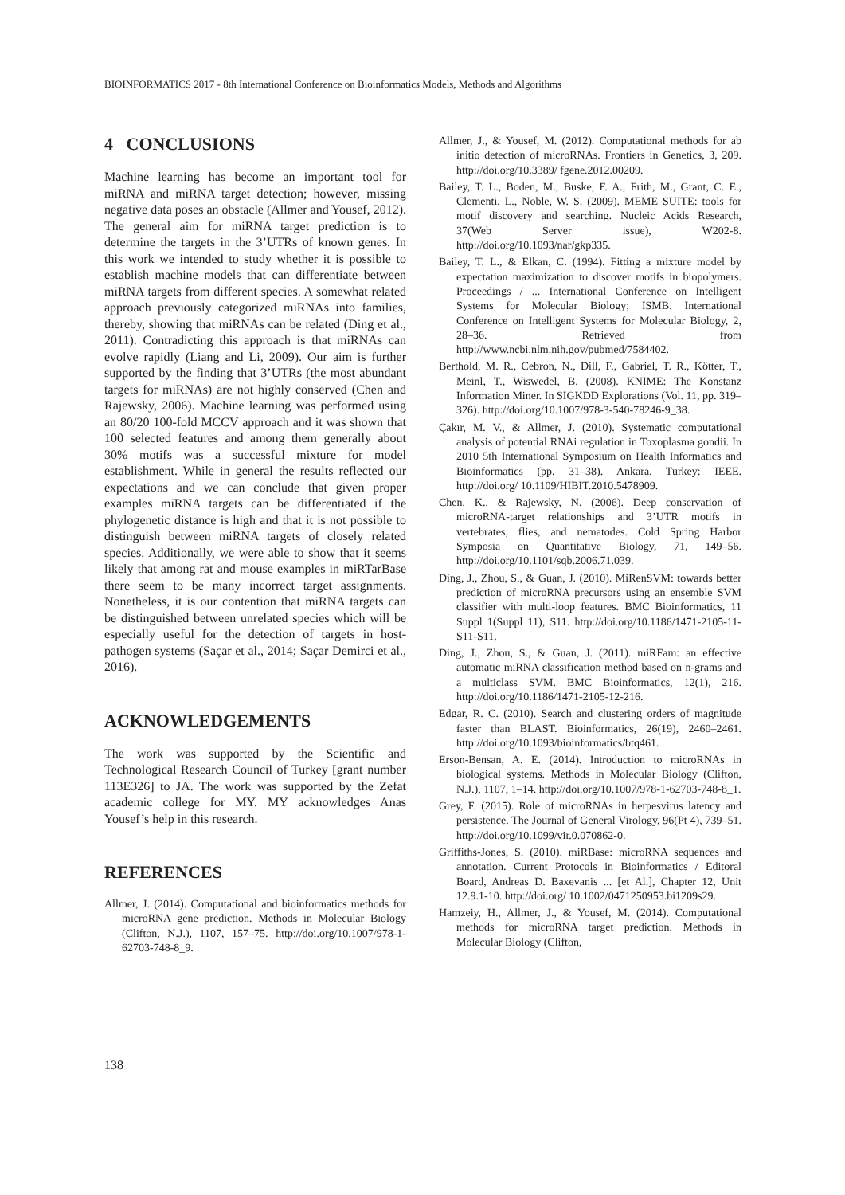BIOINFORMATICS 2017 - 8th International Conference on Bioinformatics Models, Methods and Algorithms
4 CONCLUSIONS
Machine learning has become an important tool for miRNA and miRNA target detection; however, missing negative data poses an obstacle (Allmer and Yousef, 2012). The general aim for miRNA target prediction is to determine the targets in the 3’UTRs of known genes. In this work we intended to study whether it is possible to establish machine models that can differentiate between miRNA targets from different species. A somewhat related approach previously categorized miRNAs into families, thereby, showing that miRNAs can be related (Ding et al., 2011). Contradicting this approach is that miRNAs can evolve rapidly (Liang and Li, 2009). Our aim is further supported by the finding that 3’UTRs (the most abundant targets for miRNAs) are not highly conserved (Chen and Rajewsky, 2006). Machine learning was performed using an 80/20 100-fold MCCV approach and it was shown that 100 selected features and among them generally about 30% motifs was a successful mixture for model establishment. While in general the results reflected our expectations and we can conclude that given proper examples miRNA targets can be differentiated if the phylogenetic distance is high and that it is not possible to distinguish between miRNA targets of closely related species. Additionally, we were able to show that it seems likely that among rat and mouse examples in miRTarBase there seem to be many incorrect target assignments. Nonetheless, it is our contention that miRNA targets can be distinguished between unrelated species which will be especially useful for the detection of targets in host-pathogen systems (Saçar et al., 2014; Saçar Demirci et al., 2016).
ACKNOWLEDGEMENTS
The work was supported by the Scientific and Technological Research Council of Turkey [grant number 113E326] to JA. The work was supported by the Zefat academic college for MY. MY acknowledges Anas Yousef’s help in this research.
REFERENCES
Allmer, J. (2014). Computational and bioinformatics methods for microRNA gene prediction. Methods in Molecular Biology (Clifton, N.J.), 1107, 157–75. http://doi.org/10.1007/978-1-62703-748-8_9.
Allmer, J., & Yousef, M. (2012). Computational methods for ab initio detection of microRNAs. Frontiers in Genetics, 3, 209. http://doi.org/10.3389/ fgene.2012.00209.
Bailey, T. L., Boden, M., Buske, F. A., Frith, M., Grant, C. E., Clementi, L., Noble, W. S. (2009). MEME SUITE: tools for motif discovery and searching. Nucleic Acids Research, 37(Web Server issue), W202-8. http://doi.org/10.1093/nar/gkp335.
Bailey, T. L., & Elkan, C. (1994). Fitting a mixture model by expectation maximization to discover motifs in biopolymers. Proceedings / ... International Conference on Intelligent Systems for Molecular Biology; ISMB. International Conference on Intelligent Systems for Molecular Biology, 2, 28–36. Retrieved from http://www.ncbi.nlm.nih.gov/pubmed/7584402.
Berthold, M. R., Cebron, N., Dill, F., Gabriel, T. R., Kötter, T., Meinl, T., Wiswedel, B. (2008). KNIME: The Konstanz Information Miner. In SIGKDD Explorations (Vol. 11, pp. 319–326). http://doi.org/10.1007/978-3-540-78246-9_38.
Çakır, M. V., & Allmer, J. (2010). Systematic computational analysis of potential RNAi regulation in Toxoplasma gondii. In 2010 5th International Symposium on Health Informatics and Bioinformatics (pp. 31–38). Ankara, Turkey: IEEE. http://doi.org/ 10.1109/HIBIT.2010.5478909.
Chen, K., & Rajewsky, N. (2006). Deep conservation of microRNA-target relationships and 3’UTR motifs in vertebrates, flies, and nematodes. Cold Spring Harbor Symposia on Quantitative Biology, 71, 149–56. http://doi.org/10.1101/sqb.2006.71.039.
Ding, J., Zhou, S., & Guan, J. (2010). MiRenSVM: towards better prediction of microRNA precursors using an ensemble SVM classifier with multi-loop features. BMC Bioinformatics, 11 Suppl 1(Suppl 11), S11. http://doi.org/10.1186/1471-2105-11-S11-S11.
Ding, J., Zhou, S., & Guan, J. (2011). miRFam: an effective automatic miRNA classification method based on n-grams and a multiclass SVM. BMC Bioinformatics, 12(1), 216. http://doi.org/10.1186/1471-2105-12-216.
Edgar, R. C. (2010). Search and clustering orders of magnitude faster than BLAST. Bioinformatics, 26(19), 2460–2461. http://doi.org/10.1093/bioinformatics/btq461.
Erson-Bensan, A. E. (2014). Introduction to microRNAs in biological systems. Methods in Molecular Biology (Clifton, N.J.), 1107, 1–14. http://doi.org/10.1007/978-1-62703-748-8_1.
Grey, F. (2015). Role of microRNAs in herpesvirus latency and persistence. The Journal of General Virology, 96(Pt 4), 739–51. http://doi.org/10.1099/vir.0.070862-0.
Griffiths-Jones, S. (2010). miRBase: microRNA sequences and annotation. Current Protocols in Bioinformatics / Editoral Board, Andreas D. Baxevanis ... [et Al.], Chapter 12, Unit 12.9.1-10. http://doi.org/ 10.1002/0471250953.bi1209s29.
Hamzeiy, H., Allmer, J., & Yousef, M. (2014). Computational methods for microRNA target prediction. Methods in Molecular Biology (Clifton,
138